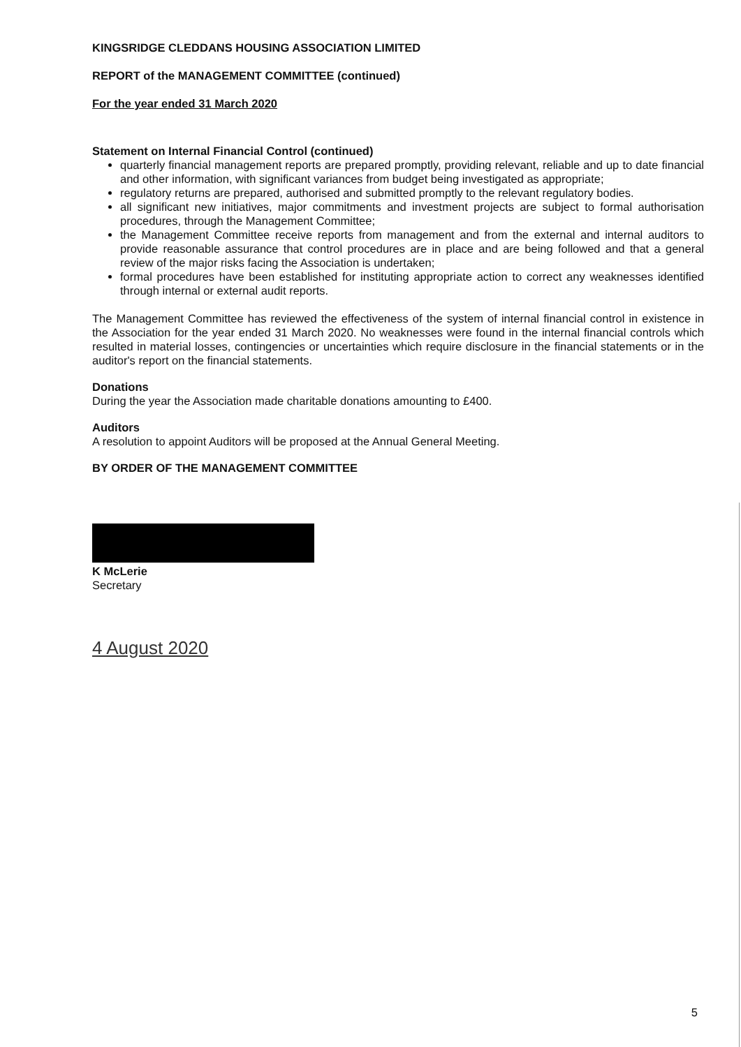KINGSRIDGE CLEDDANS HOUSING ASSOCIATION LIMITED
REPORT of the MANAGEMENT COMMITTEE (continued)
For the year ended 31 March 2020
Statement on Internal Financial Control (continued)
quarterly financial management reports are prepared promptly, providing relevant, reliable and up to date financial and other information, with significant variances from budget being investigated as appropriate;
regulatory returns are prepared, authorised and submitted promptly to the relevant regulatory bodies.
all significant new initiatives, major commitments and investment projects are subject to formal authorisation procedures, through the Management Committee;
the Management Committee receive reports from management and from the external and internal auditors to provide reasonable assurance that control procedures are in place and are being followed and that a general review of the major risks facing the Association is undertaken;
formal procedures have been established for instituting appropriate action to correct any weaknesses identified through internal or external audit reports.
The Management Committee has reviewed the effectiveness of the system of internal financial control in existence in the Association for the year ended 31 March 2020. No weaknesses were found in the internal financial controls which resulted in material losses, contingencies or uncertainties which require disclosure in the financial statements or in the auditor's report on the financial statements.
Donations
During the year the Association made charitable donations amounting to £400.
Auditors
A resolution to appoint Auditors will be proposed at the Annual General Meeting.
BY ORDER OF THE MANAGEMENT COMMITTEE
K McLerie
Secretary
4 August 2020
5